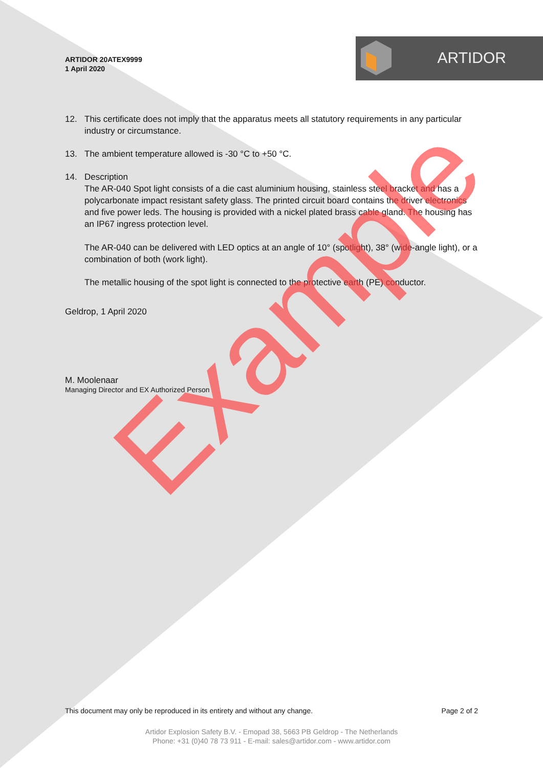ARTIDOR
ARTIDOR 20ATEX9999
1 April 2020
12. This certificate does not imply that the apparatus meets all statutory requirements in any particular industry or circumstance.
13. The ambient temperature allowed is -30 °C to +50 °C.
14. Description
The AR-040 Spot light consists of a die cast aluminium housing, stainless steel bracket and has a polycarbonate impact resistant safety glass. The printed circuit board contains the driver electronics and five power leds. The housing is provided with a nickel plated brass cable gland. The housing has an IP67 ingress protection level.
The AR-040 can be delivered with LED optics at an angle of 10° (spotlight), 38° (wide-angle light), or a combination of both (work light).
The metallic housing of the spot light is connected to the protective earth (PE) conductor.
Geldrop, 1 April 2020
M. Moolenaar
Managing Director and EX Authorized Person
Example
This document may only be reproduced in its entirety and without any change. Page 2 of 2
Artidor Explosion Safety B.V. - Emopad 38, 5663 PB Geldrop - The Netherlands
Phone: +31 (0)40 78 73 911 - E-mail: sales@artidor.com - www.artidor.com